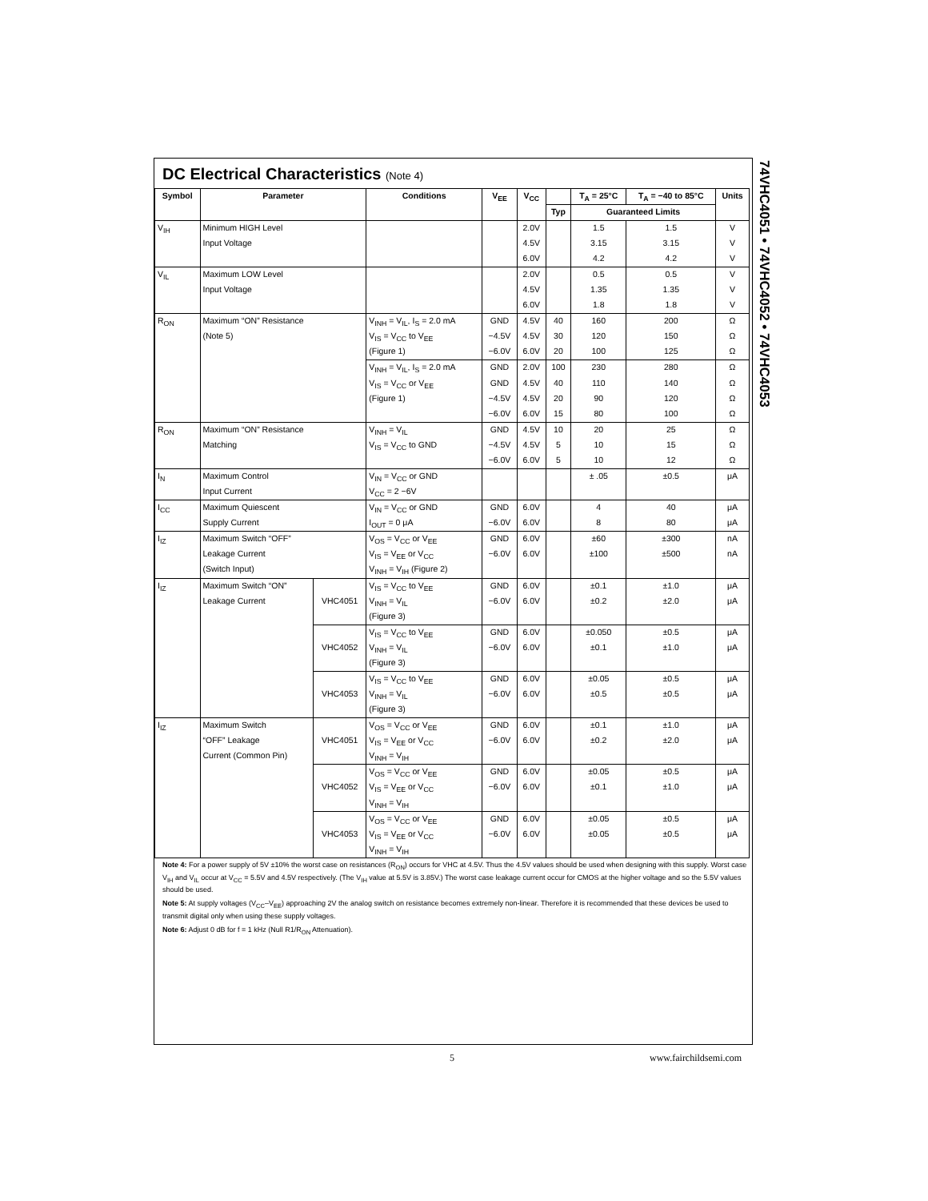74VHC4051 • 74VHC4052 • 74VHC4053
DC Electrical Characteristics (Note 4)
| Symbol | Parameter | | Conditions | V<sub>EE</sub> | V<sub>CC</sub> | | T<sub>A</sub> = 25°C | T<sub>A</sub> = −40 to 85°C | Units |
| --- | --- | --- | --- | --- | --- | --- | --- | --- | --- |
| | | | | | | Typ | Guaranteed Limits | | |
| V<sub>IH</sub> | Minimum HIGH Level | | | | 2.0V | | 1.5 | 1.5 | V |
| | Input Voltage | | | | 4.5V | | 3.15 | 3.15 | V |
| | | | | | 6.0V | | 4.2 | 4.2 | V |
| V<sub>IL</sub> | Maximum LOW Level | | | | 2.0V | | 0.5 | 0.5 | V |
| | Input Voltage | | | | 4.5V | | 1.35 | 1.35 | V |
| | | | | | 6.0V | | 1.8 | 1.8 | V |
| R<sub>ON</sub> | Maximum “ON” Resistance | | V<sub>INH</sub> = V<sub>IL</sub>, I<sub>S</sub> = 2.0 mA | GND | 4.5V | 40 | 160 | 200 | Ω |
| | (Note 5) | | V<sub>IS</sub> = V<sub>CC</sub> to V<sub>EE</sub> | −4.5V | 4.5V | 30 | 120 | 150 | Ω |
| | | | (Figure 1) | −6.0V | 6.0V | 20 | 100 | 125 | Ω |
| | | | V<sub>INH</sub> = V<sub>IL</sub>, I<sub>S</sub> = 2.0 mA | GND | 2.0V | 100 | 230 | 280 | Ω |
| | | | V<sub>IS</sub> = V<sub>CC</sub> or V<sub>EE</sub> | GND | 4.5V | 40 | 110 | 140 | Ω |
| | | | (Figure 1) | −4.5V | 4.5V | 20 | 90 | 120 | Ω |
| | | | | −6.0V | 6.0V | 15 | 80 | 100 | Ω |
| R<sub>ON</sub> | Maximum “ON” Resistance | | V<sub>INH</sub> = V<sub>IL</sub> | GND | 4.5V | 10 | 20 | 25 | Ω |
| | Matching | | V<sub>IS</sub> = V<sub>CC</sub> to GND | −4.5V | 4.5V | 5 | 10 | 15 | Ω |
| | | | | −6.0V | 6.0V | 5 | 10 | 12 | Ω |
| I<sub>N</sub> | Maximum Control | | V<sub>IN</sub> = V<sub>CC</sub> or GND | | | | ± .05 | ±0.5 | μA |
| | Input Current | | V<sub>CC</sub> = 2 −6V | | | | | | |
| I<sub>CC</sub> | Maximum Quiescent | | V<sub>IN</sub> = V<sub>CC</sub> or GND | GND | 6.0V | | 4 | 40 | μA |
| | Supply Current | | I<sub>OUT</sub> = 0 μA | −6.0V | 6.0V | | 8 | 80 | μA |
| I<sub>IZ</sub> | Maximum Switch “OFF” | | V<sub>OS</sub> = V<sub>CC</sub> or V<sub>EE</sub> | GND | 6.0V | | ±60 | ±300 | nA |
| | Leakage Current | | V<sub>IS</sub> = V<sub>EE</sub> or V<sub>CC</sub> | −6.0V | 6.0V | | ±100 | ±500 | nA |
| | (Switch Input) | | V<sub>INH</sub> = V<sub>IH</sub> (Figure 2) | | | | | | |
| I<sub>IZ</sub> | Maximum Switch “ON” | | V<sub>IS</sub> = V<sub>CC</sub> to V<sub>EE</sub> | GND | 6.0V | | ±0.1 | ±1.0 | μA |
| | Leakage Current | VHC4051 | V<sub>INH</sub> = V<sub>IL</sub> | −6.0V | 6.0V | | ±0.2 | ±2.0 | μA |
| | | | (Figure 3) | | | | | | |
| | | | V<sub>IS</sub> = V<sub>CC</sub> to V<sub>EE</sub> | GND | 6.0V | | ±0.050 | ±0.5 | μA |
| | | VHC4052 | V<sub>INH</sub> = V<sub>IL</sub> | −6.0V | 6.0V | | ±0.1 | ±1.0 | μA |
| | | | (Figure 3) | | | | | | |
| | | | V<sub>IS</sub> = V<sub>CC</sub> to V<sub>EE</sub> | GND | 6.0V | | ±0.05 | ±0.5 | μA |
| | | VHC4053 | V<sub>INH</sub> = V<sub>IL</sub> | −6.0V | 6.0V | | ±0.5 | ±0.5 | μA |
| | | | (Figure 3) | | | | | | |
| I<sub>IZ</sub> | Maximum Switch | | V<sub>OS</sub> = V<sub>CC</sub> or V<sub>EE</sub> | GND | 6.0V | | ±0.1 | ±1.0 | μA |
| | “OFF” Leakage | VHC4051 | V<sub>IS</sub> = V<sub>EE</sub> or V<sub>CC</sub> | −6.0V | 6.0V | | ±0.2 | ±2.0 | μA |
| | Current (Common Pin) | | V<sub>INH</sub> = V<sub>IH</sub> | | | | | | |
| | | | V<sub>OS</sub> = V<sub>CC</sub> or V<sub>EE</sub> | GND | 6.0V | | ±0.05 | ±0.5 | μA |
| | | VHC4052 | V<sub>IS</sub> = V<sub>EE</sub> or V<sub>CC</sub> | −6.0V | 6.0V | | ±0.1 | ±1.0 | μA |
| | | | V<sub>INH</sub> = V<sub>IH</sub> | | | | | | |
| | | | V<sub>OS</sub> = V<sub>CC</sub> or V<sub>EE</sub> | GND | 6.0V | | ±0.05 | ±0.5 | μA |
| | | VHC4053 | V<sub>IS</sub> = V<sub>EE</sub> or V<sub>CC</sub> | −6.0V | 6.0V | | ±0.05 | ±0.5 | μA |
| | | | V<sub>INH</sub> = V<sub>IH</sub> | | | | | | |
Note 4: For a power supply of 5V ±10% the worst case on resistances (R<sub>ON</sub>) occurs for VHC at 4.5V. Thus the 4.5V values should be used when designing with this supply. Worst case V<sub>IH</sub> and V<sub>IL</sub> occur at V<sub>CC</sub> = 5.5V and 4.5V respectively. (The V<sub>IH</sub> value at 5.5V is 3.85V.) The worst case leakage current occur for CMOS at the higher voltage and so the 5.5V values should be used.
Note 5: At supply voltages (V<sub>CC</sub>–V<sub>EE</sub>) approaching 2V the analog switch on resistance becomes extremely non-linear. Therefore it is recommended that these devices be used to transmit digital only when using these supply voltages.
Note 6: Adjust 0 dB for f = 1 kHz (Null R1/R<sub>ON</sub> Attenuation).
5 www.fairchildsemi.com